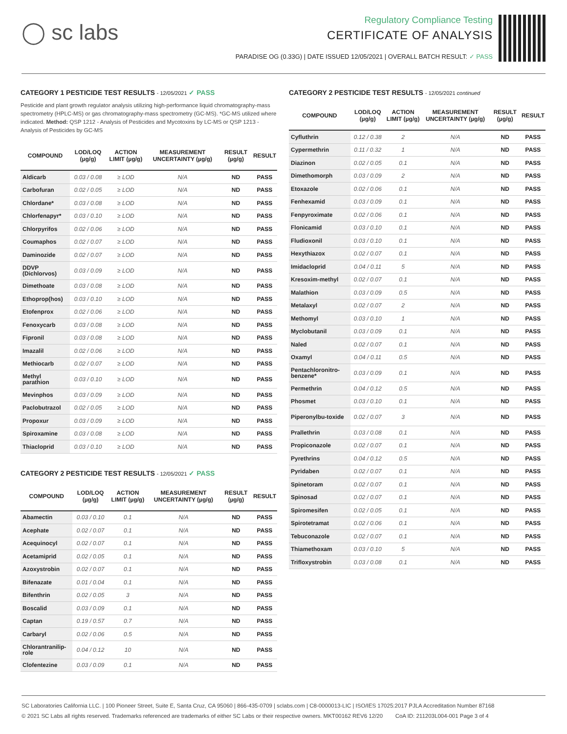◯ sc labs
Regulatory Compliance Testing
CERTIFICATE OF ANALYSIS
PARADISE OG (0.33G) | DATE ISSUED 12/05/2021 | OVERALL BATCH RESULT: ✓ PASS
CATEGORY 1 PESTICIDE TEST RESULTS - 12/05/2021 ✓ PASS
Pesticide and plant growth regulator analysis utilizing high-performance liquid chromatography-mass spectrometry (HPLC-MS) or gas chromatography-mass spectrometry (GC-MS). *GC-MS utilized where indicated. Method: QSP 1212 - Analysis of Pesticides and Mycotoxins by LC-MS or QSP 1213 - Analysis of Pesticides by GC-MS
| COMPOUND | LOD/LOQ (µg/g) | ACTION LIMIT (µg/g) | MEASUREMENT UNCERTAINTY (µg/g) | RESULT (µg/g) | RESULT |
| --- | --- | --- | --- | --- | --- |
| Aldicarb | 0.03 / 0.08 | ≥ LOD | N/A | ND | PASS |
| Carbofuran | 0.02 / 0.05 | ≥ LOD | N/A | ND | PASS |
| Chlordane* | 0.03 / 0.08 | ≥ LOD | N/A | ND | PASS |
| Chlorfenapyr* | 0.03 / 0.10 | ≥ LOD | N/A | ND | PASS |
| Chlorpyrifos | 0.02 / 0.06 | ≥ LOD | N/A | ND | PASS |
| Coumaphos | 0.02 / 0.07 | ≥ LOD | N/A | ND | PASS |
| Daminozide | 0.02 / 0.07 | ≥ LOD | N/A | ND | PASS |
| DDVP (Dichlorvos) | 0.03 / 0.09 | ≥ LOD | N/A | ND | PASS |
| Dimethoate | 0.03 / 0.08 | ≥ LOD | N/A | ND | PASS |
| Ethoprop(hos) | 0.03 / 0.10 | ≥ LOD | N/A | ND | PASS |
| Etofenprox | 0.02 / 0.06 | ≥ LOD | N/A | ND | PASS |
| Fenoxycarb | 0.03 / 0.08 | ≥ LOD | N/A | ND | PASS |
| Fipronil | 0.03 / 0.08 | ≥ LOD | N/A | ND | PASS |
| Imazalil | 0.02 / 0.06 | ≥ LOD | N/A | ND | PASS |
| Methiocarb | 0.02 / 0.07 | ≥ LOD | N/A | ND | PASS |
| Methyl parathion | 0.03 / 0.10 | ≥ LOD | N/A | ND | PASS |
| Mevinphos | 0.03 / 0.09 | ≥ LOD | N/A | ND | PASS |
| Paclobutrazol | 0.02 / 0.05 | ≥ LOD | N/A | ND | PASS |
| Propoxur | 0.03 / 0.09 | ≥ LOD | N/A | ND | PASS |
| Spiroxamine | 0.03 / 0.08 | ≥ LOD | N/A | ND | PASS |
| Thiacloprid | 0.03 / 0.10 | ≥ LOD | N/A | ND | PASS |
CATEGORY 2 PESTICIDE TEST RESULTS - 12/05/2021 ✓ PASS
| COMPOUND | LOD/LOQ (µg/g) | ACTION LIMIT (µg/g) | MEASUREMENT UNCERTAINTY (µg/g) | RESULT (µg/g) | RESULT |
| --- | --- | --- | --- | --- | --- |
| Abamectin | 0.03 / 0.10 | 0.1 | N/A | ND | PASS |
| Acephate | 0.02 / 0.07 | 0.1 | N/A | ND | PASS |
| Acequinocyl | 0.02 / 0.07 | 0.1 | N/A | ND | PASS |
| Acetamiprid | 0.02 / 0.05 | 0.1 | N/A | ND | PASS |
| Azoxystrobin | 0.02 / 0.07 | 0.1 | N/A | ND | PASS |
| Bifenazate | 0.01 / 0.04 | 0.1 | N/A | ND | PASS |
| Bifenthrin | 0.02 / 0.05 | 3 | N/A | ND | PASS |
| Boscalid | 0.03 / 0.09 | 0.1 | N/A | ND | PASS |
| Captan | 0.19 / 0.57 | 0.7 | N/A | ND | PASS |
| Carbaryl | 0.02 / 0.06 | 0.5 | N/A | ND | PASS |
| Chlorantranilip-role | 0.04 / 0.12 | 10 | N/A | ND | PASS |
| Clofentezine | 0.03 / 0.09 | 0.1 | N/A | ND | PASS |
CATEGORY 2 PESTICIDE TEST RESULTS - 12/05/2021 continued
| COMPOUND | LOD/LOQ (µg/g) | ACTION LIMIT (µg/g) | MEASUREMENT UNCERTAINTY (µg/g) | RESULT (µg/g) | RESULT |
| --- | --- | --- | --- | --- | --- |
| Cyfluthrin | 0.12 / 0.38 | 2 | N/A | ND | PASS |
| Cypermethrin | 0.11 / 0.32 | 1 | N/A | ND | PASS |
| Diazinon | 0.02 / 0.05 | 0.1 | N/A | ND | PASS |
| Dimethomorph | 0.03 / 0.09 | 2 | N/A | ND | PASS |
| Etoxazole | 0.02 / 0.06 | 0.1 | N/A | ND | PASS |
| Fenhexamid | 0.03 / 0.09 | 0.1 | N/A | ND | PASS |
| Fenpyroximate | 0.02 / 0.06 | 0.1 | N/A | ND | PASS |
| Flonicamid | 0.03 / 0.10 | 0.1 | N/A | ND | PASS |
| Fludioxonil | 0.03 / 0.10 | 0.1 | N/A | ND | PASS |
| Hexythiazox | 0.02 / 0.07 | 0.1 | N/A | ND | PASS |
| Imidacloprid | 0.04 / 0.11 | 5 | N/A | ND | PASS |
| Kresoxim-methyl | 0.02 / 0.07 | 0.1 | N/A | ND | PASS |
| Malathion | 0.03 / 0.09 | 0.5 | N/A | ND | PASS |
| Metalaxyl | 0.02 / 0.07 | 2 | N/A | ND | PASS |
| Methomyl | 0.03 / 0.10 | 1 | N/A | ND | PASS |
| Myclobutanil | 0.03 / 0.09 | 0.1 | N/A | ND | PASS |
| Naled | 0.02 / 0.07 | 0.1 | N/A | ND | PASS |
| Oxamyl | 0.04 / 0.11 | 0.5 | N/A | ND | PASS |
| Pentachloronitro-benzene* | 0.03 / 0.09 | 0.1 | N/A | ND | PASS |
| Permethrin | 0.04 / 0.12 | 0.5 | N/A | ND | PASS |
| Phosmet | 0.03 / 0.10 | 0.1 | N/A | ND | PASS |
| Piperonylbu-toxide | 0.02 / 0.07 | 3 | N/A | ND | PASS |
| Prallethrin | 0.03 / 0.08 | 0.1 | N/A | ND | PASS |
| Propiconazole | 0.02 / 0.07 | 0.1 | N/A | ND | PASS |
| Pyrethrins | 0.04 / 0.12 | 0.5 | N/A | ND | PASS |
| Pyridaben | 0.02 / 0.07 | 0.1 | N/A | ND | PASS |
| Spinetoram | 0.02 / 0.07 | 0.1 | N/A | ND | PASS |
| Spinosad | 0.02 / 0.07 | 0.1 | N/A | ND | PASS |
| Spiromesifen | 0.02 / 0.05 | 0.1 | N/A | ND | PASS |
| Spirotetramat | 0.02 / 0.06 | 0.1 | N/A | ND | PASS |
| Tebuconazole | 0.02 / 0.07 | 0.1 | N/A | ND | PASS |
| Thiamethoxam | 0.03 / 0.10 | 5 | N/A | ND | PASS |
| Trifloxystrobin | 0.03 / 0.08 | 0.1 | N/A | ND | PASS |
SC Laboratories California LLC. | 100 Pioneer Street, Suite E, Santa Cruz, CA 95060 | 866-435-0709 | sclabs.com | C8-0000013-LIC | ISO/IES 17025:2017 PJLA Accreditation Number 87168
© 2021 SC Labs all rights reserved. Trademarks referenced are trademarks of either SC Labs or their respective owners. MKT00162 REV6 12/20 CoA ID: 211203L004-001 Page 3 of 4